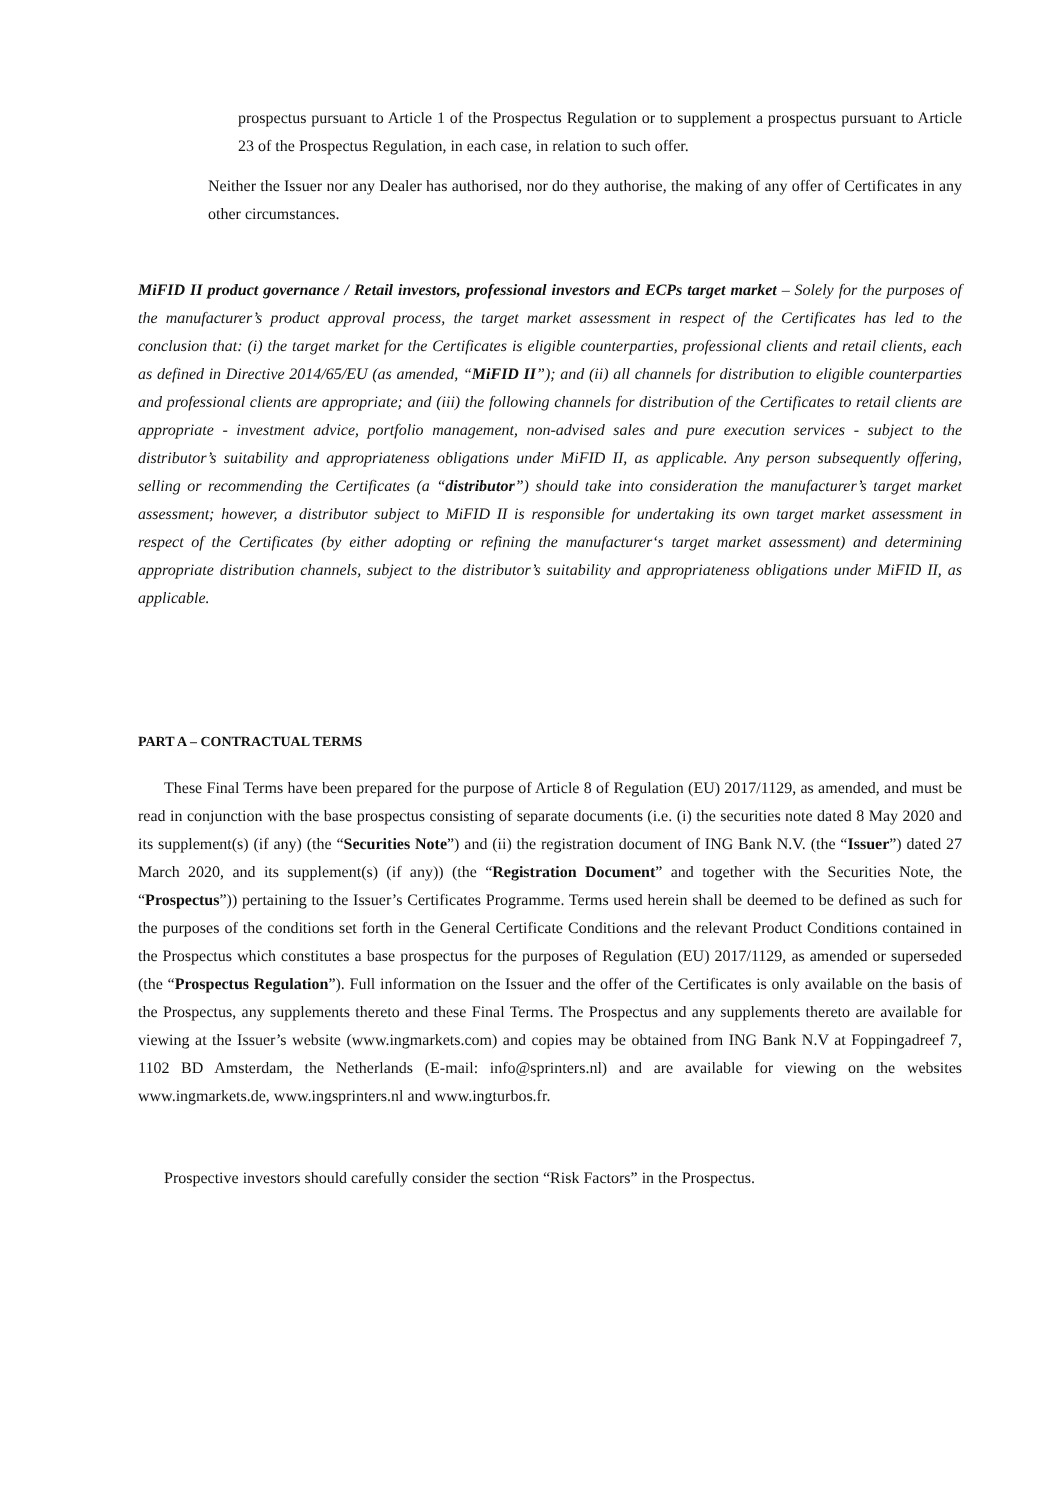prospectus pursuant to Article 1 of the Prospectus Regulation or to supplement a prospectus pursuant to Article 23 of the Prospectus Regulation, in each case, in relation to such offer.
Neither the Issuer nor any Dealer has authorised, nor do they authorise, the making of any offer of Certificates in any other circumstances.
MiFID II product governance / Retail investors, professional investors and ECPs target market – Solely for the purposes of the manufacturer’s product approval process, the target market assessment in respect of the Certificates has led to the conclusion that: (i) the target market for the Certificates is eligible counterparties, professional clients and retail clients, each as defined in Directive 2014/65/EU (as amended, “MiFID II”); and (ii) all channels for distribution to eligible counterparties and professional clients are appropriate; and (iii) the following channels for distribution of the Certificates to retail clients are appropriate - investment advice, portfolio management, non-advised sales and pure execution services - subject to the distributor’s suitability and appropriateness obligations under MiFID II, as applicable. Any person subsequently offering, selling or recommending the Certificates (a “distributor”) should take into consideration the manufacturer’s target market assessment; however, a distributor subject to MiFID II is responsible for undertaking its own target market assessment in respect of the Certificates (by either adopting or refining the manufacturer‘s target market assessment) and determining appropriate distribution channels, subject to the distributor’s suitability and appropriateness obligations under MiFID II, as applicable.
PART A – CONTRACTUAL TERMS
These Final Terms have been prepared for the purpose of Article 8 of Regulation (EU) 2017/1129, as amended, and must be read in conjunction with the base prospectus consisting of separate documents (i.e. (i) the securities note dated 8 May 2020 and its supplement(s) (if any) (the “Securities Note”) and (ii) the registration document of ING Bank N.V. (the “Issuer”) dated 27 March 2020, and its supplement(s) (if any)) (the “Registration Document” and together with the Securities Note, the “Prospectus”)) pertaining to the Issuer’s Certificates Programme. Terms used herein shall be deemed to be defined as such for the purposes of the conditions set forth in the General Certificate Conditions and the relevant Product Conditions contained in the Prospectus which constitutes a base prospectus for the purposes of Regulation (EU) 2017/1129, as amended or superseded (the “Prospectus Regulation”). Full information on the Issuer and the offer of the Certificates is only available on the basis of the Prospectus, any supplements thereto and these Final Terms. The Prospectus and any supplements thereto are available for viewing at the Issuer’s website (www.ingmarkets.com) and copies may be obtained from ING Bank N.V at Foppingadreef 7, 1102 BD Amsterdam, the Netherlands (E-mail: info@sprinters.nl) and are available for viewing on the websites www.ingmarkets.de, www.ingsprinters.nl and www.ingturbos.fr.
Prospective investors should carefully consider the section “Risk Factors” in the Prospectus.